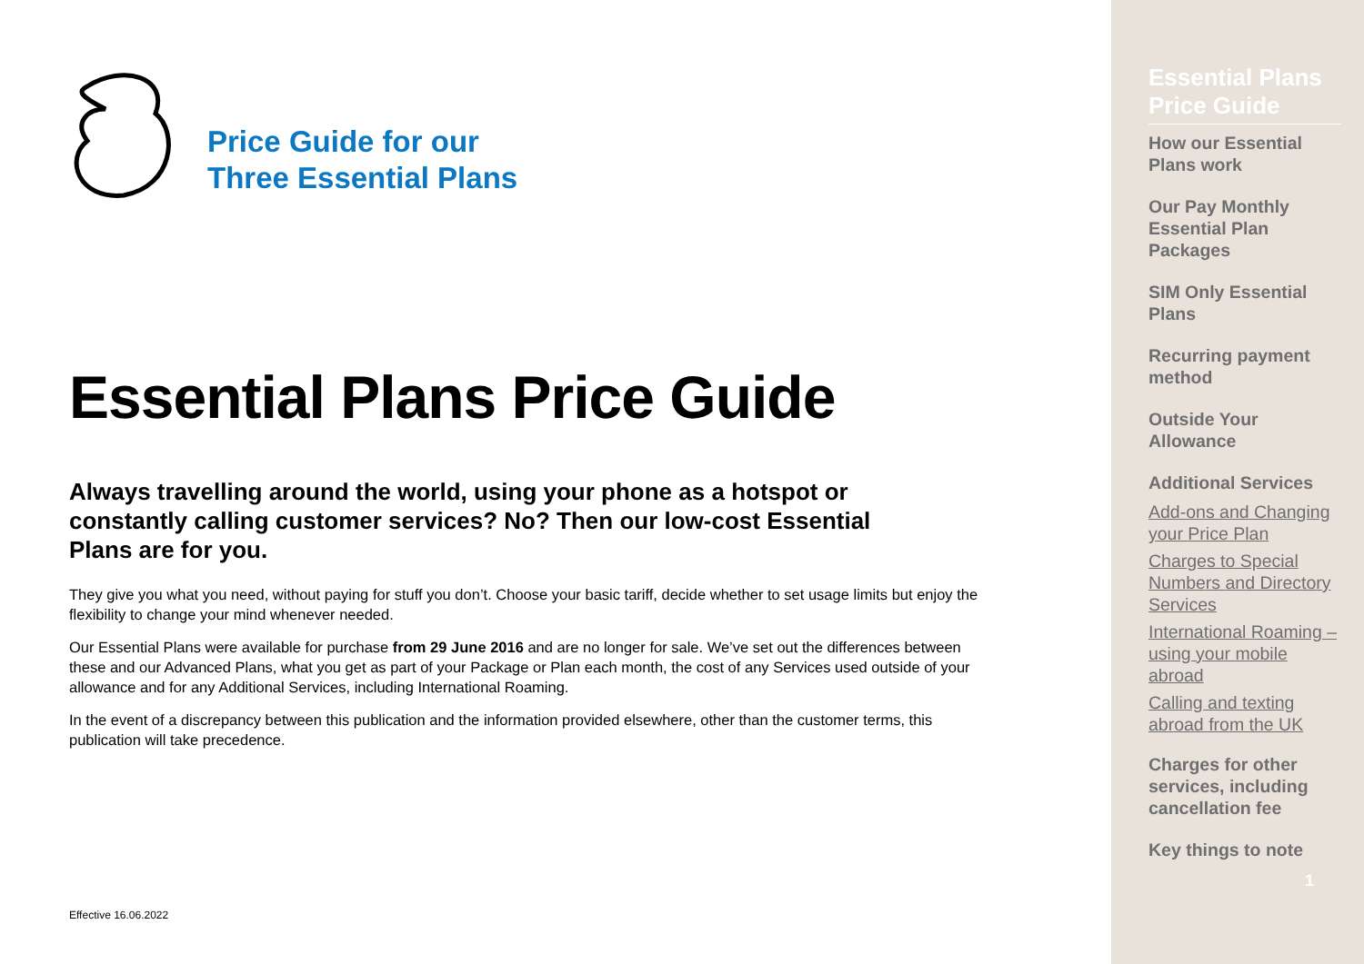Price Guide for our
Three Essential Plans
Essential Plans Price Guide
Always travelling around the world, using your phone as a hotspot or constantly calling customer services? No? Then our low-cost Essential Plans are for you.
They give you what you need, without paying for stuff you don’t. Choose your basic tariff, decide whether to set usage limits but enjoy the flexibility to change your mind whenever needed.
Our Essential Plans were available for purchase from 29 June 2016 and are no longer for sale. We’ve set out the differences between these and our Advanced Plans, what you get as part of your Package or Plan each month, the cost of any Services used outside of your allowance and for any Additional Services, including International Roaming.
In the event of a discrepancy between this publication and the information provided elsewhere, other than the customer terms, this publication will take precedence.
Effective 16.06.2022
Essential Plans Price Guide
How our Essential Plans work
Our Pay Monthly Essential Plan Packages
SIM Only Essential Plans
Recurring payment method
Outside Your Allowance
Additional Services
Add-ons and Changing your Price Plan
Charges to Special Numbers and Directory Services
International Roaming – using your mobile abroad
Calling and texting abroad from the UK
Charges for other services, including cancellation fee
Key things to note
1